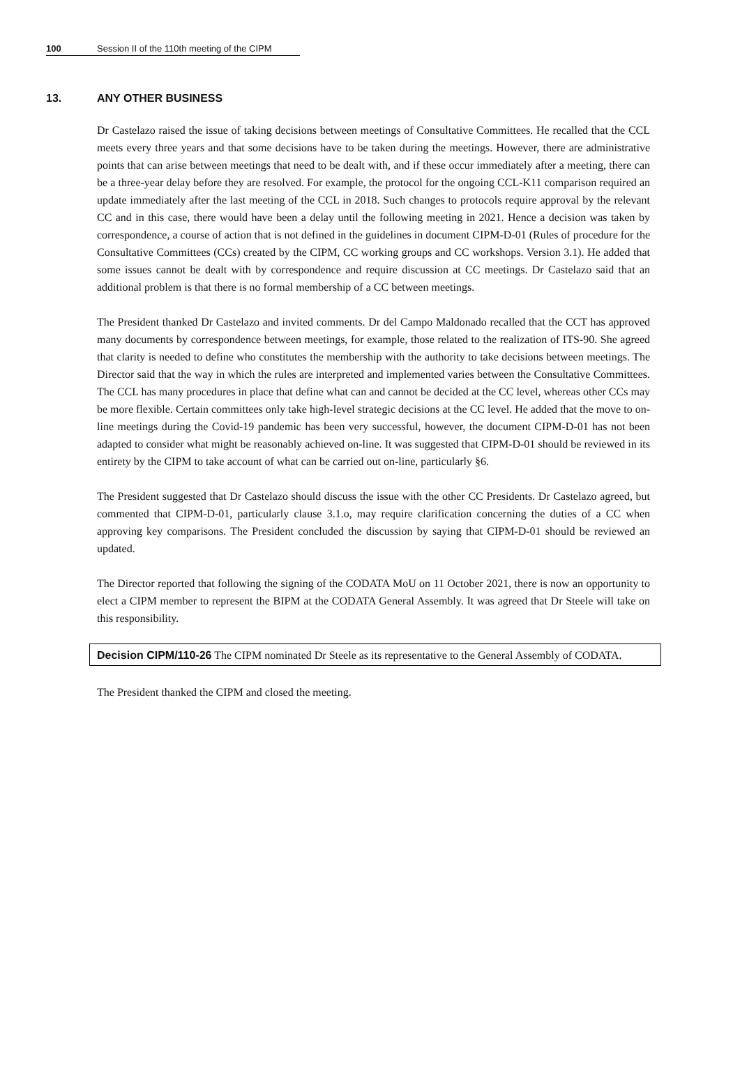100 Session II of the 110th meeting of the CIPM
13. ANY OTHER BUSINESS
Dr Castelazo raised the issue of taking decisions between meetings of Consultative Committees. He recalled that the CCL meets every three years and that some decisions have to be taken during the meetings. However, there are administrative points that can arise between meetings that need to be dealt with, and if these occur immediately after a meeting, there can be a three-year delay before they are resolved. For example, the protocol for the ongoing CCL-K11 comparison required an update immediately after the last meeting of the CCL in 2018. Such changes to protocols require approval by the relevant CC and in this case, there would have been a delay until the following meeting in 2021. Hence a decision was taken by correspondence, a course of action that is not defined in the guidelines in document CIPM-D-01 (Rules of procedure for the Consultative Committees (CCs) created by the CIPM, CC working groups and CC workshops. Version 3.1). He added that some issues cannot be dealt with by correspondence and require discussion at CC meetings. Dr Castelazo said that an additional problem is that there is no formal membership of a CC between meetings.
The President thanked Dr Castelazo and invited comments. Dr del Campo Maldonado recalled that the CCT has approved many documents by correspondence between meetings, for example, those related to the realization of ITS-90. She agreed that clarity is needed to define who constitutes the membership with the authority to take decisions between meetings. The Director said that the way in which the rules are interpreted and implemented varies between the Consultative Committees. The CCL has many procedures in place that define what can and cannot be decided at the CC level, whereas other CCs may be more flexible. Certain committees only take high-level strategic decisions at the CC level. He added that the move to on-line meetings during the Covid-19 pandemic has been very successful, however, the document CIPM-D-01 has not been adapted to consider what might be reasonably achieved on-line. It was suggested that CIPM-D-01 should be reviewed in its entirety by the CIPM to take account of what can be carried out on-line, particularly §6.
The President suggested that Dr Castelazo should discuss the issue with the other CC Presidents. Dr Castelazo agreed, but commented that CIPM-D-01, particularly clause 3.1.o, may require clarification concerning the duties of a CC when approving key comparisons. The President concluded the discussion by saying that CIPM-D-01 should be reviewed an updated.
The Director reported that following the signing of the CODATA MoU on 11 October 2021, there is now an opportunity to elect a CIPM member to represent the BIPM at the CODATA General Assembly. It was agreed that Dr Steele will take on this responsibility.
Decision CIPM/110-26 The CIPM nominated Dr Steele as its representative to the General Assembly of CODATA.
The President thanked the CIPM and closed the meeting.